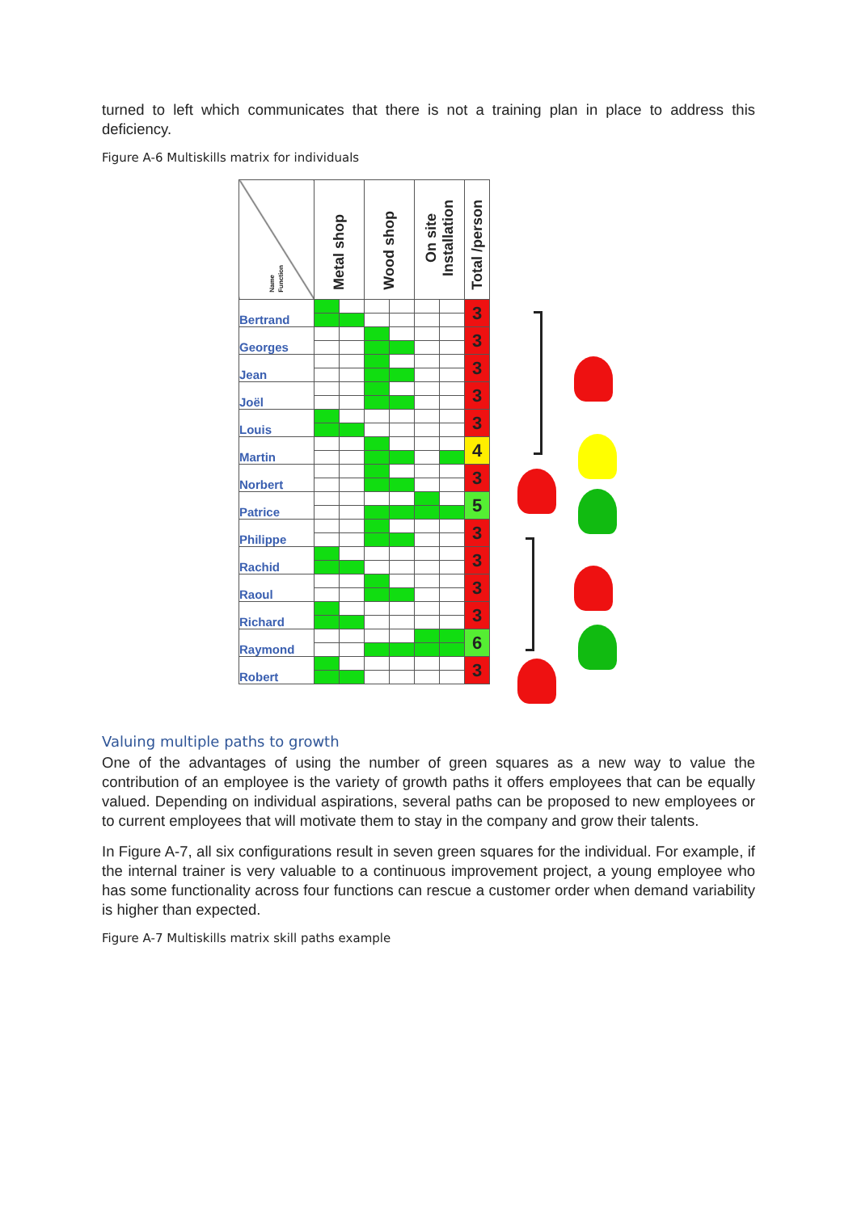turned to left which communicates that there is not a training plan in place to address this deficiency.
Figure A-6 Multiskills matrix for individuals
| Name Function | Metal shop | | Wood shop | | On site Installation | | Total /person |
| --- | --- | --- | --- | --- | --- | --- | --- |
| Bertrand | | | | | | | 3 |
| Georges | | | | | | | 3 |
| Jean | | | | | | | 3 |
| Joël | | | | | | | 3 |
| Louis | | | | | | | 3 |
| Martin | | | | | | | 4 |
| Norbert | | | | | | | 3 |
| Patrice | | | | | | | 5 |
| Philippe | | | | | | | 3 |
| Rachid | | | | | | | 3 |
| Raoul | | | | | | | 3 |
| Richard | | | | | | | 3 |
| Raymond | | | | | | | 6 |
| Robert | | | | | | | 3 |
Valuing multiple paths to growth
One of the advantages of using the number of green squares as a new way to value the contribution of an employee is the variety of growth paths it offers employees that can be equally valued. Depending on individual aspirations, several paths can be proposed to new employees or to current employees that will motivate them to stay in the company and grow their talents.
In Figure A-7, all six configurations result in seven green squares for the individual. For example, if the internal trainer is very valuable to a continuous improvement project, a young employee who has some functionality across four functions can rescue a customer order when demand variability is higher than expected.
Figure A-7 Multiskills matrix skill paths example